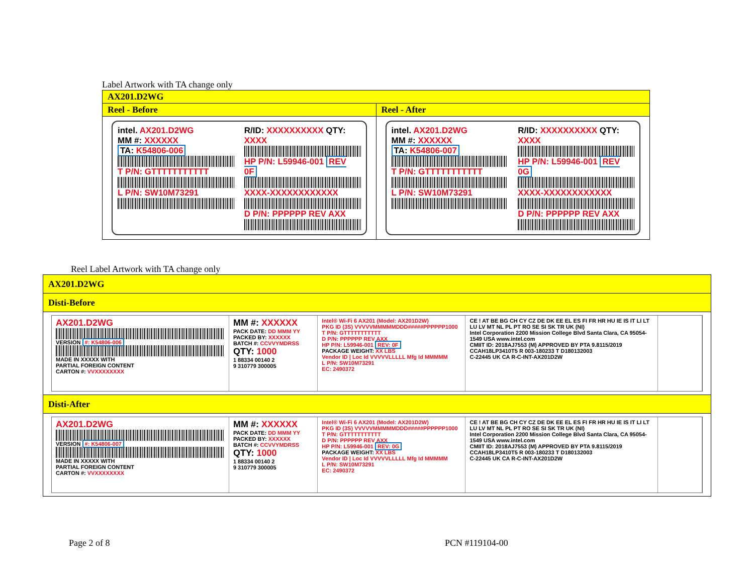Label Artwork with TA change only
| AX201.D2WG | |
| Reel - Before | Reel - After |
| intel. AX201.D2WG MM #: XXXXXX TA: K54806-006 T P/N: GTTTTTTTTTTT L P/N: SW10M73291 R/ID: XXXXXXXXXX QTY: XXXX HP P/N: L59946-001 REV 0F XXXX-XXXXXXXXXXXX D P/N: PPPPPP REV AXX | intel. AX201.D2WG MM #: XXXXXX TA: K54806-007 T P/N: GTTTTTTTTTTT L P/N: SW10M73291 R/ID: XXXXXXXXXX QTY: XXXX HP P/N: L59946-001 REV 0G XXXX-XXXXXXXXXXXX D P/N: PPPPPP REV AXX |
Reel Label Artwork with TA change only
| AX201.D2WG |
| Disti-Before |
| AX201.D2WG VERSION #: K54806-006 MADE IN XXXXX WITH PARTIAL FOREIGN CONTENT CARTON #: VVXXXXXXXX MM #: XXXXXX PACK DATE: DD MMM YY PACKED BY: XXXXXX BATCH #: CCVVYMDRSS QTY: 1000 1 88334 00140 2 9 310779 300005 Intel® Wi-Fi 6 AX201 (Model: AX201D2W) PKG ID (3S) VVVVVMMMMMDDD#####PPPPPP1000 T P/N: GTTTTTTTTTTT D P/N: PPPPPP REV AXX HP P/N: L59946-001 REV: 0F PACKAGE WEIGHT: XX LBS Vendor ID / Loc Id VVVVVLLLLL Mfg Id MMMMM L P/N: SW10M73291 EC: 2490372 CE ! AT BE BG CH CY CZ DE DK EE EL ES FI FR HR HU IE IS IT LI LT LU LV MT NL PL PT RO SE SI SK TR UK (NI) Intel Corporation 2200 Mission College Blvd Santa Clara, CA 95054-1549 USA www.intel.com CMIIT ID: 2018AJ7553 (M) APPROVED BY PTA 9.8115/2019 CCAH18LP3410T5 R 003-180233 T D180132003 C-22445 UK CA R-C-INT-AX201D2W |
| Disti-After |
| AX201.D2WG VERSION #: K54806-007 MADE IN XXXXX WITH PARTIAL FOREIGN CONTENT CARTON #: VVXXXXXXXX MM #: XXXXXX PACK DATE: DD MMM YY PACKED BY: XXXXXX BATCH #: CCVVYMDRSS QTY: 1000 1 88334 00140 2 9 310779 300005 Intel® Wi-Fi 6 AX201 (Model: AX201D2W) PKG ID (3S) VVVVVMMMMMDDD#####PPPPPP1000 T P/N: GTTTTTTTTTTT D P/N: PPPPPP REV AXX HP P/N: L59946-001 REV: 0G PACKAGE WEIGHT: XX LBS Vendor ID / Loc Id VVVVVLLLLL Mfg Id MMMMM L P/N: SW10M73291 EC: 2490372 CE ! AT BE BG CH CY CZ DE DK EE EL ES FI FR HR HU IE IS IT LI LT LU LV MT NL PL PT RO SE SI SK TR UK (NI) Intel Corporation 2200 Mission College Blvd Santa Clara, CA 95054-1549 USA www.intel.com CMIIT ID: 2018AJ7553 (M) APPROVED BY PTA 9.8115/2019 CCAH18LP3410T5 R 003-180233 T D180132003 C-22445 UK CA R-C-INT-AX201D2W |
Page 2 of 8 PCN #119104-00